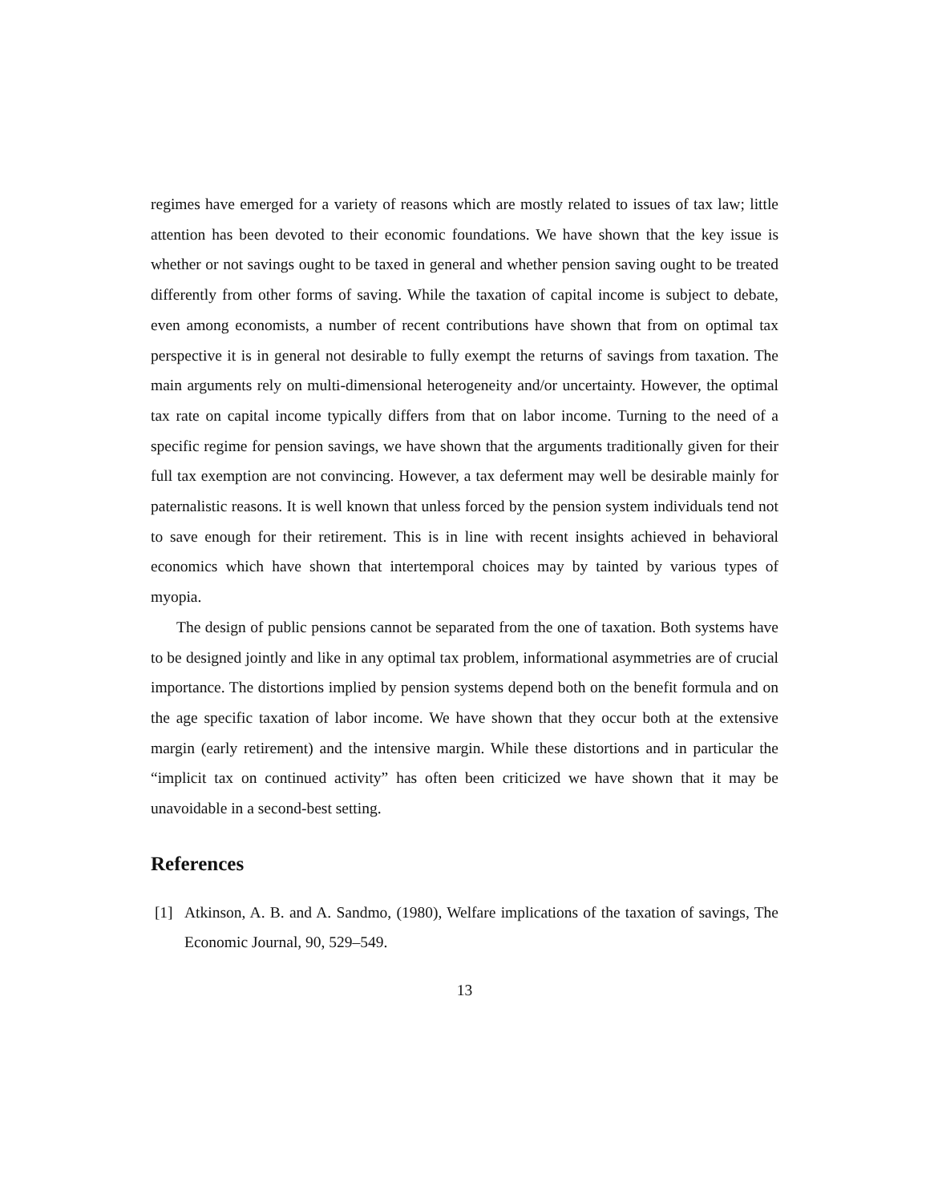regimes have emerged for a variety of reasons which are mostly related to issues of tax law; little attention has been devoted to their economic foundations. We have shown that the key issue is whether or not savings ought to be taxed in general and whether pension saving ought to be treated differently from other forms of saving. While the taxation of capital income is subject to debate, even among economists, a number of recent contributions have shown that from on optimal tax perspective it is in general not desirable to fully exempt the returns of savings from taxation. The main arguments rely on multi-dimensional heterogeneity and/or uncertainty. However, the optimal tax rate on capital income typically differs from that on labor income. Turning to the need of a specific regime for pension savings, we have shown that the arguments traditionally given for their full tax exemption are not convincing. However, a tax deferment may well be desirable mainly for paternalistic reasons. It is well known that unless forced by the pension system individuals tend not to save enough for their retirement. This is in line with recent insights achieved in behavioral economics which have shown that intertemporal choices may by tainted by various types of myopia.
The design of public pensions cannot be separated from the one of taxation. Both systems have to be designed jointly and like in any optimal tax problem, informational asymmetries are of crucial importance. The distortions implied by pension systems depend both on the benefit formula and on the age specific taxation of labor income. We have shown that they occur both at the extensive margin (early retirement) and the intensive margin. While these distortions and in particular the “implicit tax on continued activity” has often been criticized we have shown that it may be unavoidable in a second-best setting.
References
[1] Atkinson, A. B. and A. Sandmo, (1980), Welfare implications of the taxation of savings, The Economic Journal, 90, 529–549.
13